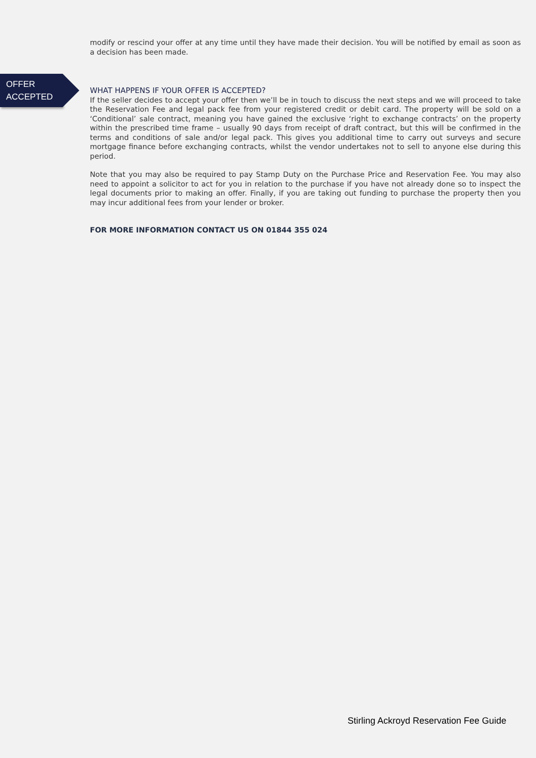modify or rescind your offer at any time until they have made their decision. You will be notified by email as soon as a decision has been made.
OFFER
ACCEPTED
WHAT HAPPENS IF YOUR OFFER IS ACCEPTED?
If the seller decides to accept your offer then we’ll be in touch to discuss the next steps and we will proceed to take the Reservation Fee and legal pack fee from your registered credit or debit card. The property will be sold on a ‘Conditional’ sale contract, meaning you have gained the exclusive ‘right to exchange contracts’ on the property within the prescribed time frame – usually 90 days from receipt of draft contract, but this will be confirmed in the terms and conditions of sale and/or legal pack. This gives you additional time to carry out surveys and secure mortgage finance before exchanging contracts, whilst the vendor undertakes not to sell to anyone else during this period.
Note that you may also be required to pay Stamp Duty on the Purchase Price and Reservation Fee. You may also need to appoint a solicitor to act for you in relation to the purchase if you have not already done so to inspect the legal documents prior to making an offer. Finally, if you are taking out funding to purchase the property then you may incur additional fees from your lender or broker.
FOR MORE INFORMATION CONTACT US ON 01844 355 024
Stirling Ackroyd Reservation Fee Guide